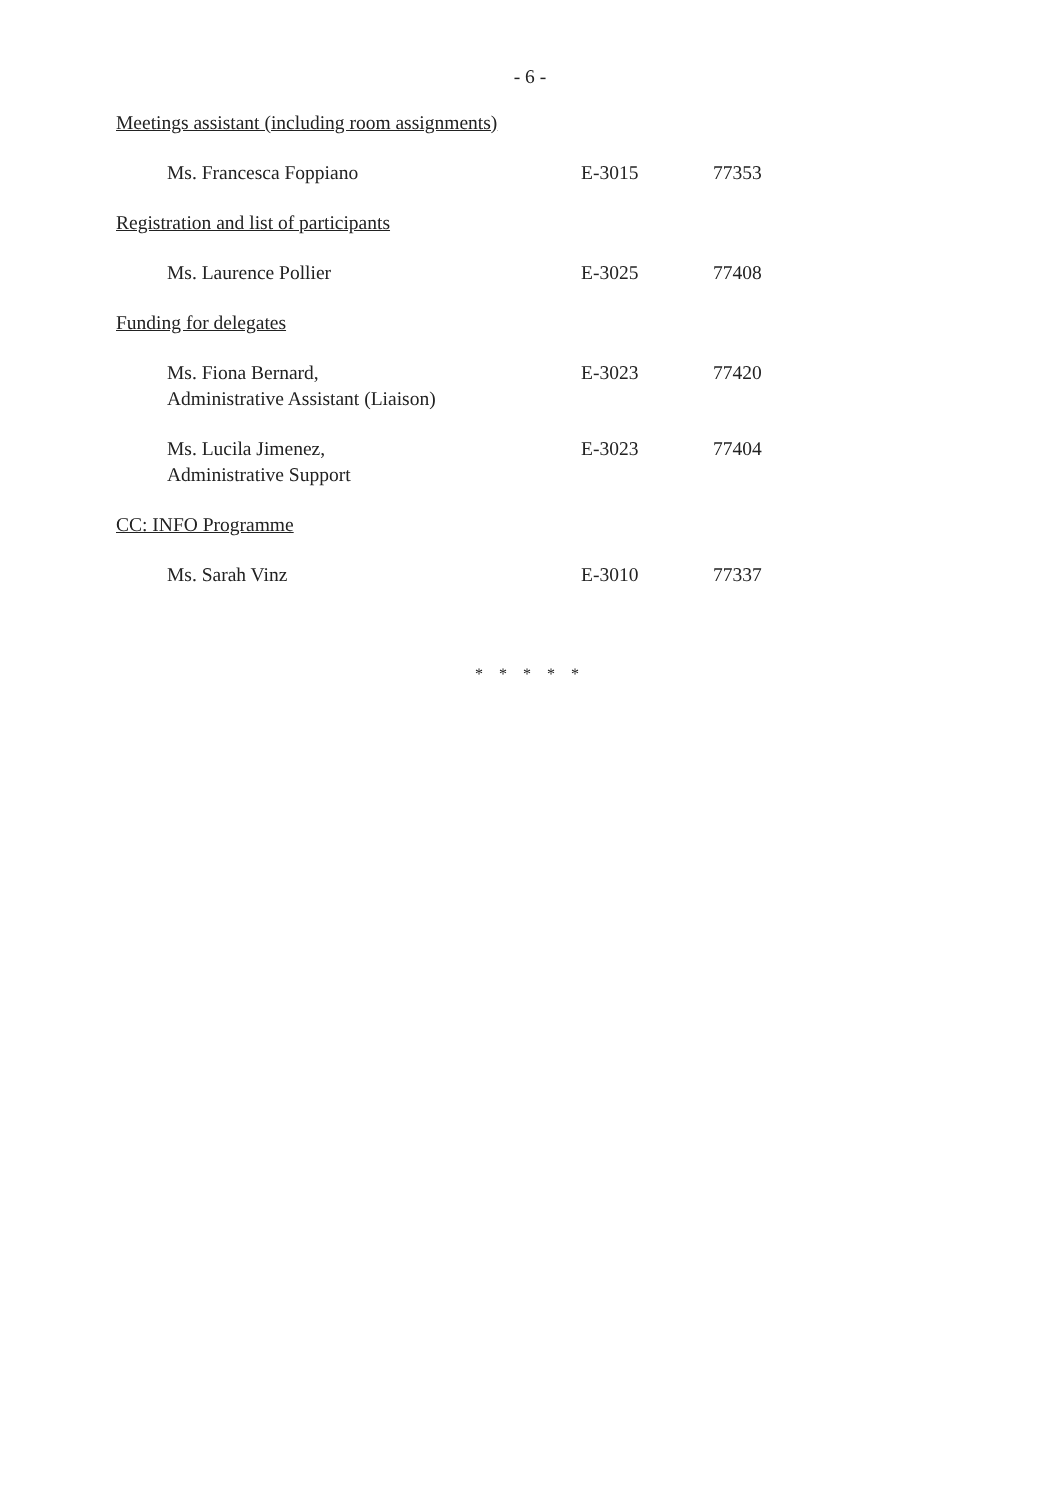- 6 -
| Meetings assistant (including room assignments) | | |
| Ms. Francesca Foppiano | E-3015 | 77353 |
| Registration and list of participants | | |
| Ms. Laurence Pollier | E-3025 | 77408 |
| Funding for delegates | | |
| Ms. Fiona Bernard, Administrative Assistant (Liaison) | E-3023 | 77420 |
| Ms. Lucila Jimenez, Administrative Support | E-3023 | 77404 |
| CC: INFO Programme | | |
| Ms. Sarah Vinz | E-3010 | 77337 |
* * * * *